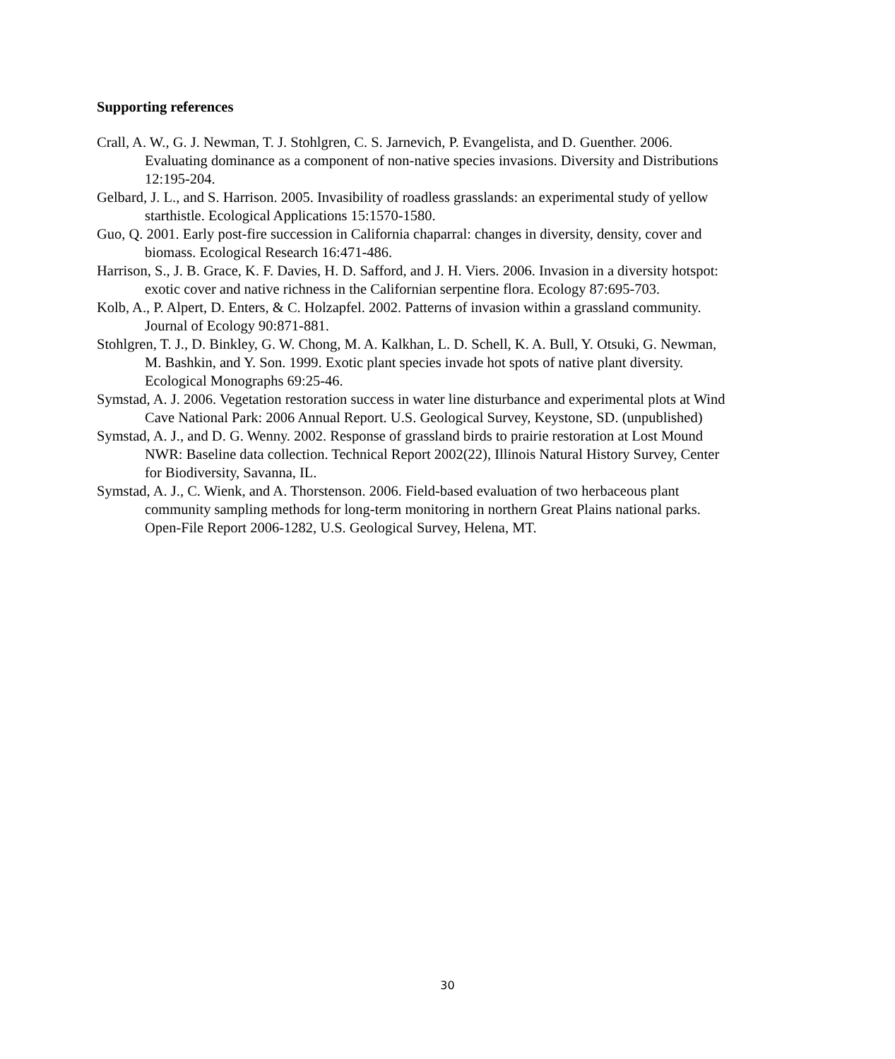Supporting references
Crall, A. W., G. J. Newman, T. J. Stohlgren, C. S. Jarnevich, P. Evangelista, and D. Guenther. 2006. Evaluating dominance as a component of non-native species invasions. Diversity and Distributions 12:195-204.
Gelbard, J. L., and S. Harrison. 2005. Invasibility of roadless grasslands: an experimental study of yellow starthistle. Ecological Applications 15:1570-1580.
Guo, Q. 2001. Early post-fire succession in California chaparral: changes in diversity, density, cover and biomass. Ecological Research 16:471-486.
Harrison, S., J. B. Grace, K. F. Davies, H. D. Safford, and J. H. Viers. 2006. Invasion in a diversity hotspot: exotic cover and native richness in the Californian serpentine flora. Ecology 87:695-703.
Kolb, A., P. Alpert, D. Enters, & C. Holzapfel. 2002. Patterns of invasion within a grassland community. Journal of Ecology 90:871-881.
Stohlgren, T. J., D. Binkley, G. W. Chong, M. A. Kalkhan, L. D. Schell, K. A. Bull, Y. Otsuki, G. Newman, M. Bashkin, and Y. Son. 1999. Exotic plant species invade hot spots of native plant diversity. Ecological Monographs 69:25-46.
Symstad, A. J. 2006. Vegetation restoration success in water line disturbance and experimental plots at Wind Cave National Park: 2006 Annual Report. U.S. Geological Survey, Keystone, SD. (unpublished)
Symstad, A. J., and D. G. Wenny. 2002. Response of grassland birds to prairie restoration at Lost Mound NWR: Baseline data collection. Technical Report 2002(22), Illinois Natural History Survey, Center for Biodiversity, Savanna, IL.
Symstad, A. J., C. Wienk, and A. Thorstenson. 2006. Field-based evaluation of two herbaceous plant community sampling methods for long-term monitoring in northern Great Plains national parks. Open-File Report 2006-1282, U.S. Geological Survey, Helena, MT.
30